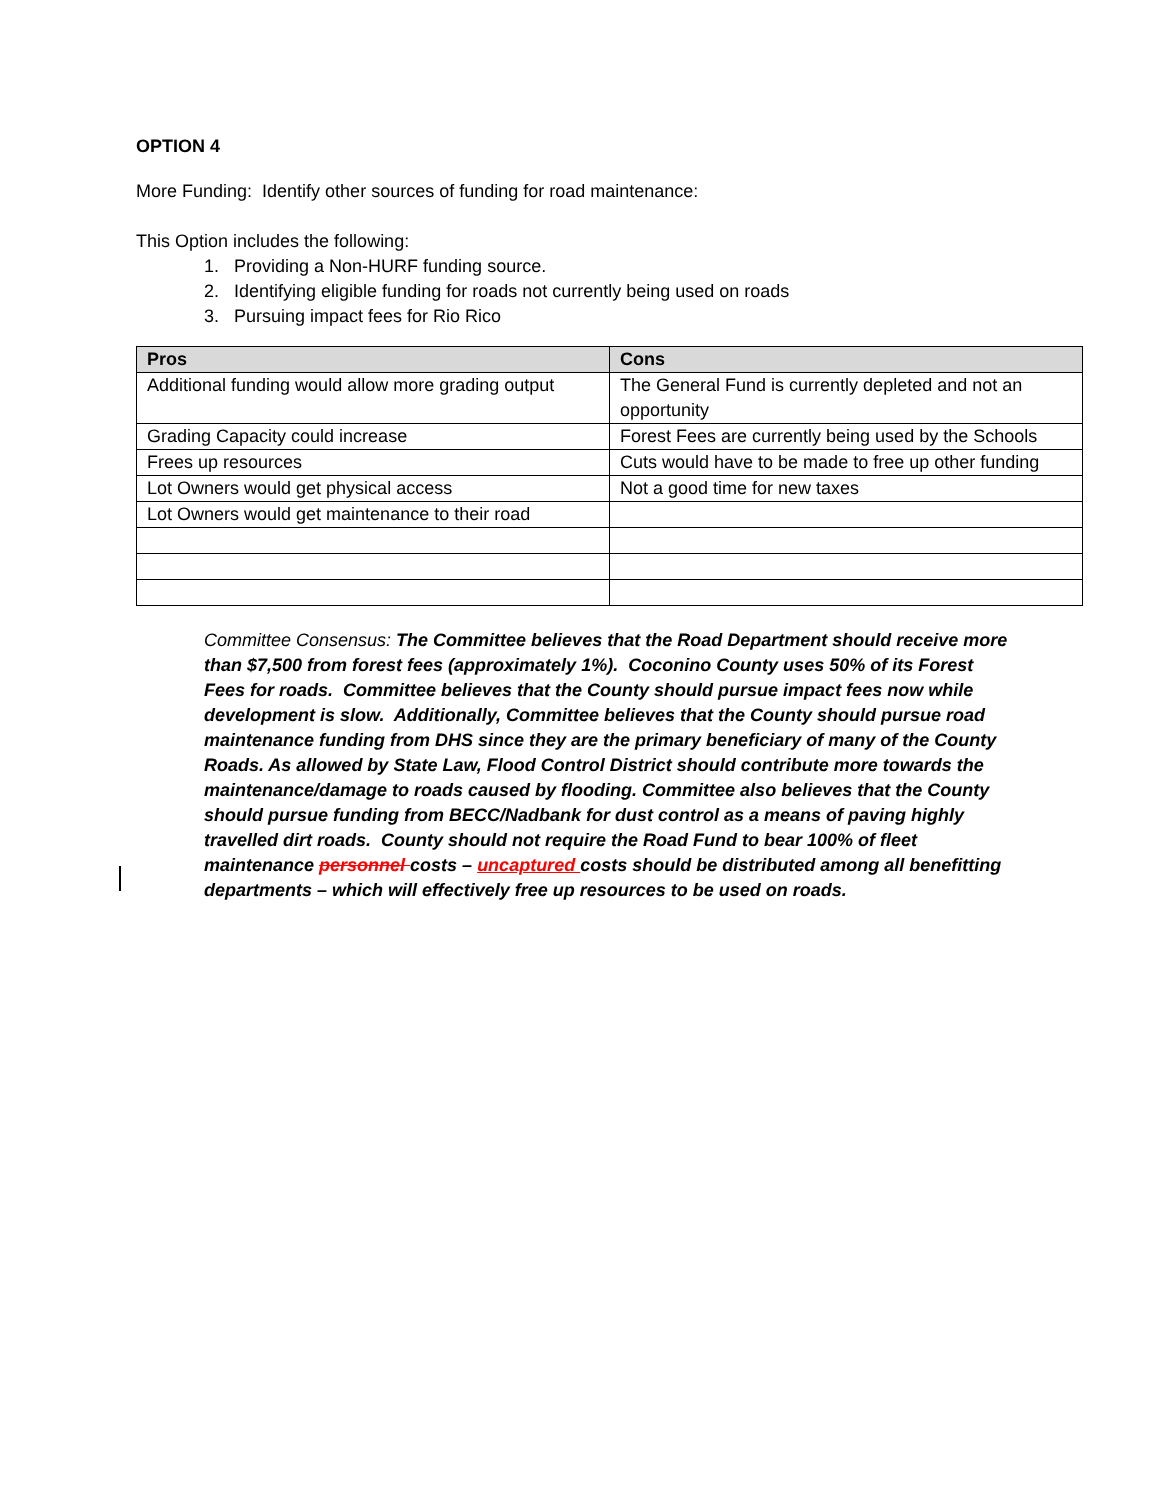OPTION 4
More Funding: Identify other sources of funding for road maintenance:
This Option includes the following:
1. Providing a Non-HURF funding source.
2. Identifying eligible funding for roads not currently being used on roads
3. Pursuing impact fees for Rio Rico
| Pros | Cons |
| --- | --- |
| Additional funding would allow more grading output | The General Fund is currently depleted and not an opportunity |
| Grading Capacity could increase | Forest Fees are currently being used by the Schools |
| Frees up resources | Cuts would have to be made to free up other funding |
| Lot Owners would get physical access | Not a good time for new taxes |
| Lot Owners would get maintenance to their road | |
Committee Consensus: The Committee believes that the Road Department should receive more than $7,500 from forest fees (approximately 1%). Coconino County uses 50% of its Forest Fees for roads. Committee believes that the County should pursue impact fees now while development is slow. Additionally, Committee believes that the County should pursue road maintenance funding from DHS since they are the primary beneficiary of many of the County Roads. As allowed by State Law, Flood Control District should contribute more towards the maintenance/damage to roads caused by flooding. Committee also believes that the County should pursue funding from BECC/Nadbank for dust control as a means of paving highly travelled dirt roads. County should not require the Road Fund to bear 100% of fleet maintenance personnel costs – uncaptured costs should be distributed among all benefitting departments – which will effectively free up resources to be used on roads.